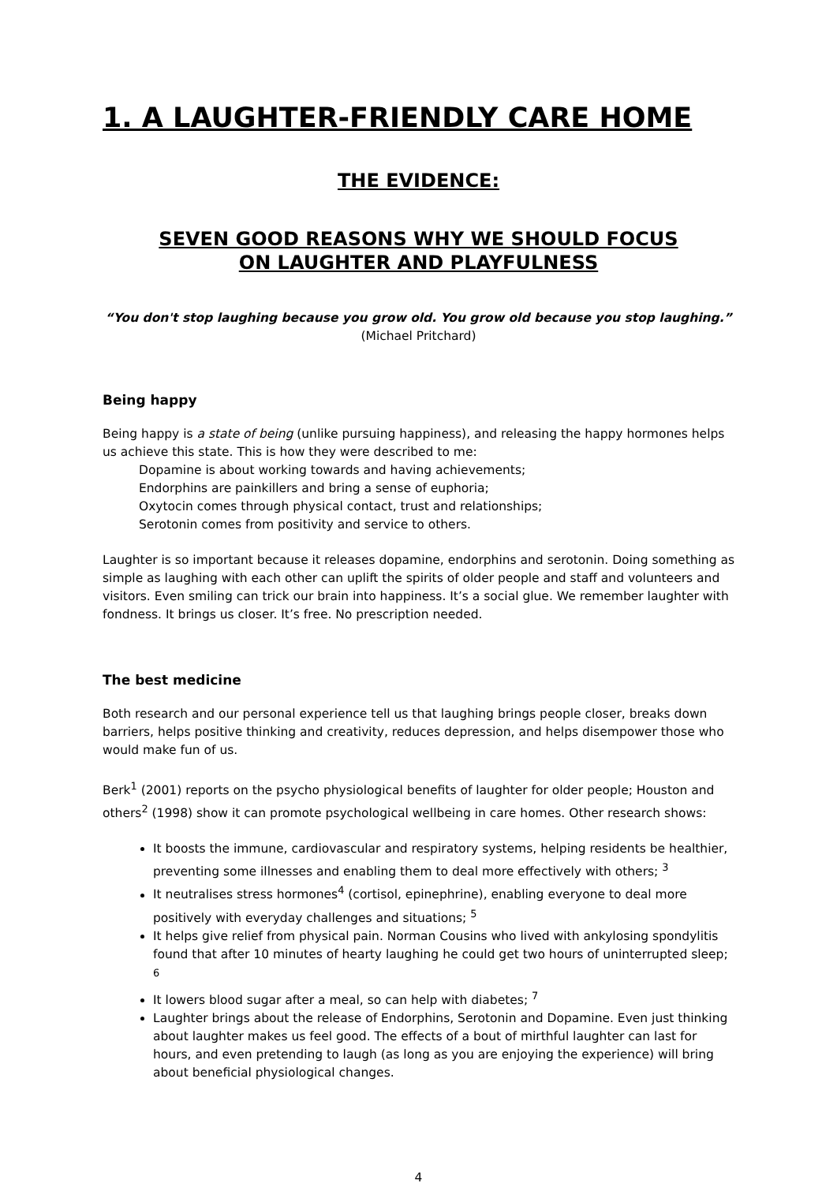1. A LAUGHTER-FRIENDLY CARE HOME
THE EVIDENCE:
SEVEN GOOD REASONS WHY WE SHOULD FOCUS
ON LAUGHTER AND PLAYFULNESS
“You don't stop laughing because you grow old. You grow old because you stop laughing.”
(Michael Pritchard)
Being happy
Being happy is a state of being (unlike pursuing happiness), and releasing the happy hormones helps us achieve this state. This is how they were described to me:
Dopamine is about working towards and having achievements;
Endorphins are painkillers and bring a sense of euphoria;
Oxytocin comes through physical contact, trust and relationships;
Serotonin comes from positivity and service to others.
Laughter is so important because it releases dopamine, endorphins and serotonin. Doing something as simple as laughing with each other can uplift the spirits of older people and staff and volunteers and visitors. Even smiling can trick our brain into happiness. It’s a social glue. We remember laughter with fondness. It brings us closer. It’s free. No prescription needed.
The best medicine
Both research and our personal experience tell us that laughing brings people closer, breaks down barriers, helps positive thinking and creativity, reduces depression, and helps disempower those who would make fun of us.
Berk<sup>1</sup> (2001) reports on the psycho physiological benefits of laughter for older people; Houston and others<sup>2</sup> (1998) show it can promote psychological wellbeing in care homes. Other research shows:
It boosts the immune, cardiovascular and respiratory systems, helping residents be healthier, preventing some illnesses and enabling them to deal more effectively with others; <sup>3</sup>
It neutralises stress hormones<sup>4</sup> (cortisol, epinephrine), enabling everyone to deal more positively with everyday challenges and situations; <sup>5</sup>
It helps give relief from physical pain. Norman Cousins who lived with ankylosing spondylitis found that after 10 minutes of hearty laughing he could get two hours of uninterrupted sleep; <sup>6</sup>
It lowers blood sugar after a meal, so can help with diabetes; <sup>7</sup>
Laughter brings about the release of Endorphins, Serotonin and Dopamine. Even just thinking about laughter makes us feel good. The effects of a bout of mirthful laughter can last for hours, and even pretending to laugh (as long as you are enjoying the experience) will bring about beneficial physiological changes.
4